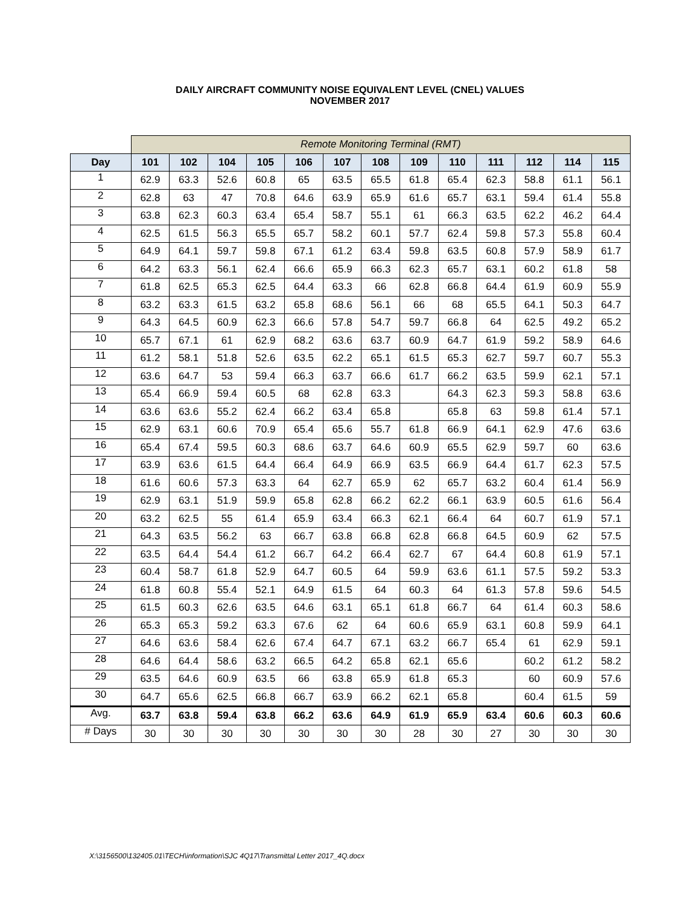DAILY AIRCRAFT COMMUNITY NOISE EQUIVALENT LEVEL (CNEL) VALUES
NOVEMBER 2017
| | Remote Monitoring Terminal (RMT) | | | | | | | | | | | | |
| Day | 101 | 102 | 104 | 105 | 106 | 107 | 108 | 109 | 110 | 111 | 112 | 114 | 115 |
| 1 | 62.9 | 63.3 | 52.6 | 60.8 | 65 | 63.5 | 65.5 | 61.8 | 65.4 | 62.3 | 58.8 | 61.1 | 56.1 |
| 2 | 62.8 | 63 | 47 | 70.8 | 64.6 | 63.9 | 65.9 | 61.6 | 65.7 | 63.1 | 59.4 | 61.4 | 55.8 |
| 3 | 63.8 | 62.3 | 60.3 | 63.4 | 65.4 | 58.7 | 55.1 | 61 | 66.3 | 63.5 | 62.2 | 46.2 | 64.4 |
| 4 | 62.5 | 61.5 | 56.3 | 65.5 | 65.7 | 58.2 | 60.1 | 57.7 | 62.4 | 59.8 | 57.3 | 55.8 | 60.4 |
| 5 | 64.9 | 64.1 | 59.7 | 59.8 | 67.1 | 61.2 | 63.4 | 59.8 | 63.5 | 60.8 | 57.9 | 58.9 | 61.7 |
| 6 | 64.2 | 63.3 | 56.1 | 62.4 | 66.6 | 65.9 | 66.3 | 62.3 | 65.7 | 63.1 | 60.2 | 61.8 | 58 |
| 7 | 61.8 | 62.5 | 65.3 | 62.5 | 64.4 | 63.3 | 66 | 62.8 | 66.8 | 64.4 | 61.9 | 60.9 | 55.9 |
| 8 | 63.2 | 63.3 | 61.5 | 63.2 | 65.8 | 68.6 | 56.1 | 66 | 68 | 65.5 | 64.1 | 50.3 | 64.7 |
| 9 | 64.3 | 64.5 | 60.9 | 62.3 | 66.6 | 57.8 | 54.7 | 59.7 | 66.8 | 64 | 62.5 | 49.2 | 65.2 |
| 10 | 65.7 | 67.1 | 61 | 62.9 | 68.2 | 63.6 | 63.7 | 60.9 | 64.7 | 61.9 | 59.2 | 58.9 | 64.6 |
| 11 | 61.2 | 58.1 | 51.8 | 52.6 | 63.5 | 62.2 | 65.1 | 61.5 | 65.3 | 62.7 | 59.7 | 60.7 | 55.3 |
| 12 | 63.6 | 64.7 | 53 | 59.4 | 66.3 | 63.7 | 66.6 | 61.7 | 66.2 | 63.5 | 59.9 | 62.1 | 57.1 |
| 13 | 65.4 | 66.9 | 59.4 | 60.5 | 68 | 62.8 | 63.3 | | 64.3 | 62.3 | 59.3 | 58.8 | 63.6 |
| 14 | 63.6 | 63.6 | 55.2 | 62.4 | 66.2 | 63.4 | 65.8 | | 65.8 | 63 | 59.8 | 61.4 | 57.1 |
| 15 | 62.9 | 63.1 | 60.6 | 70.9 | 65.4 | 65.6 | 55.7 | 61.8 | 66.9 | 64.1 | 62.9 | 47.6 | 63.6 |
| 16 | 65.4 | 67.4 | 59.5 | 60.3 | 68.6 | 63.7 | 64.6 | 60.9 | 65.5 | 62.9 | 59.7 | 60 | 63.6 |
| 17 | 63.9 | 63.6 | 61.5 | 64.4 | 66.4 | 64.9 | 66.9 | 63.5 | 66.9 | 64.4 | 61.7 | 62.3 | 57.5 |
| 18 | 61.6 | 60.6 | 57.3 | 63.3 | 64 | 62.7 | 65.9 | 62 | 65.7 | 63.2 | 60.4 | 61.4 | 56.9 |
| 19 | 62.9 | 63.1 | 51.9 | 59.9 | 65.8 | 62.8 | 66.2 | 62.2 | 66.1 | 63.9 | 60.5 | 61.6 | 56.4 |
| 20 | 63.2 | 62.5 | 55 | 61.4 | 65.9 | 63.4 | 66.3 | 62.1 | 66.4 | 64 | 60.7 | 61.9 | 57.1 |
| 21 | 64.3 | 63.5 | 56.2 | 63 | 66.7 | 63.8 | 66.8 | 62.8 | 66.8 | 64.5 | 60.9 | 62 | 57.5 |
| 22 | 63.5 | 64.4 | 54.4 | 61.2 | 66.7 | 64.2 | 66.4 | 62.7 | 67 | 64.4 | 60.8 | 61.9 | 57.1 |
| 23 | 60.4 | 58.7 | 61.8 | 52.9 | 64.7 | 60.5 | 64 | 59.9 | 63.6 | 61.1 | 57.5 | 59.2 | 53.3 |
| 24 | 61.8 | 60.8 | 55.4 | 52.1 | 64.9 | 61.5 | 64 | 60.3 | 64 | 61.3 | 57.8 | 59.6 | 54.5 |
| 25 | 61.5 | 60.3 | 62.6 | 63.5 | 64.6 | 63.1 | 65.1 | 61.8 | 66.7 | 64 | 61.4 | 60.3 | 58.6 |
| 26 | 65.3 | 65.3 | 59.2 | 63.3 | 67.6 | 62 | 64 | 60.6 | 65.9 | 63.1 | 60.8 | 59.9 | 64.1 |
| 27 | 64.6 | 63.6 | 58.4 | 62.6 | 67.4 | 64.7 | 67.1 | 63.2 | 66.7 | 65.4 | 61 | 62.9 | 59.1 |
| 28 | 64.6 | 64.4 | 58.6 | 63.2 | 66.5 | 64.2 | 65.8 | 62.1 | 65.6 | | 60.2 | 61.2 | 58.2 |
| 29 | 63.5 | 64.6 | 60.9 | 63.5 | 66 | 63.8 | 65.9 | 61.8 | 65.3 | | 60 | 60.9 | 57.6 |
| 30 | 64.7 | 65.6 | 62.5 | 66.8 | 66.7 | 63.9 | 66.2 | 62.1 | 65.8 | | 60.4 | 61.5 | 59 |
| Avg. | 63.7 | 63.8 | 59.4 | 63.8 | 66.2 | 63.6 | 64.9 | 61.9 | 65.9 | 63.4 | 60.6 | 60.3 | 60.6 |
| # Days | 30 | 30 | 30 | 30 | 30 | 30 | 30 | 28 | 30 | 27 | 30 | 30 | 30 |
X:\3156500\132405.01\TECH\information\SJC 4Q17\Transmittal Letter 2017_4Q.docx